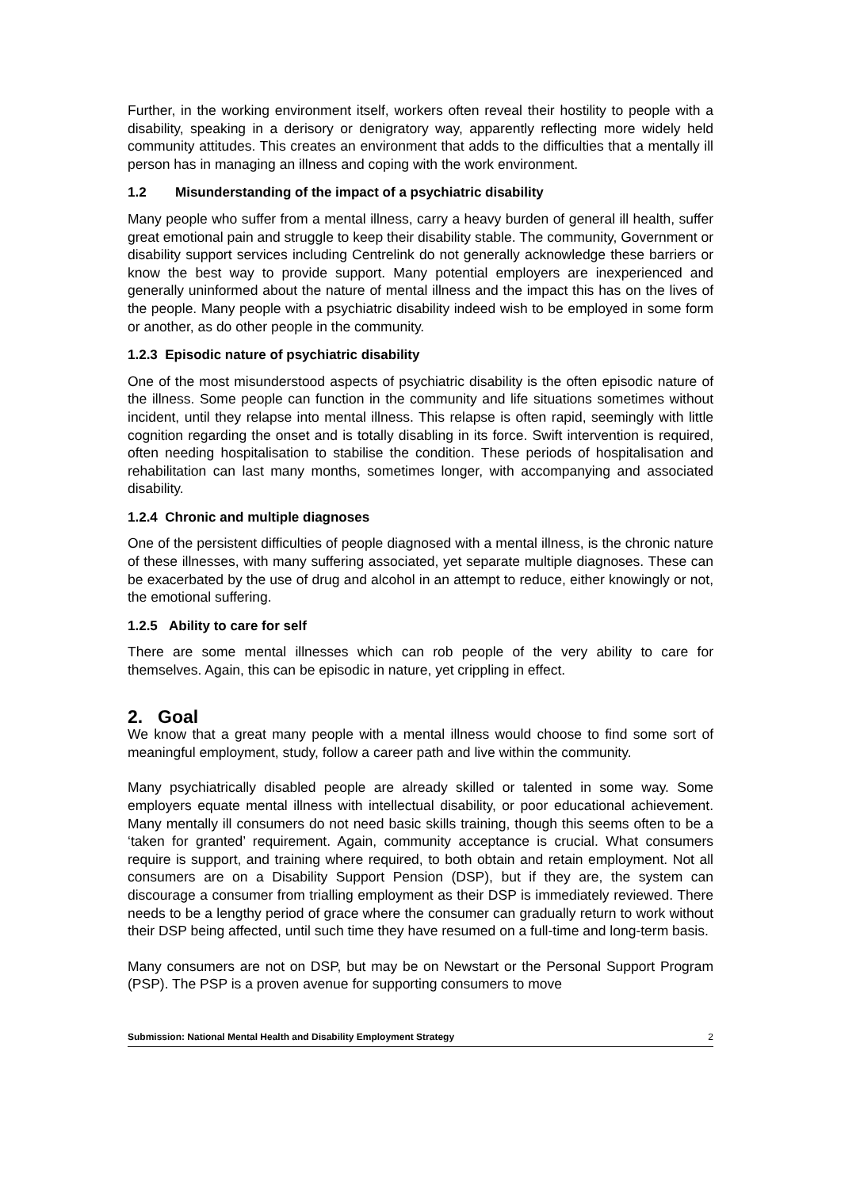Further, in the working environment itself, workers often reveal their hostility to people with a disability, speaking in a derisory or denigratory way, apparently reflecting more widely held community attitudes. This creates an environment that adds to the difficulties that a mentally ill person has in managing an illness and coping with the work environment.
1.2 Misunderstanding of the impact of a psychiatric disability
Many people who suffer from a mental illness, carry a heavy burden of general ill health, suffer great emotional pain and struggle to keep their disability stable. The community, Government or disability support services including Centrelink do not generally acknowledge these barriers or know the best way to provide support. Many potential employers are inexperienced and generally uninformed about the nature of mental illness and the impact this has on the lives of the people. Many people with a psychiatric disability indeed wish to be employed in some form or another, as do other people in the community.
1.2.3 Episodic nature of psychiatric disability
One of the most misunderstood aspects of psychiatric disability is the often episodic nature of the illness. Some people can function in the community and life situations sometimes without incident, until they relapse into mental illness. This relapse is often rapid, seemingly with little cognition regarding the onset and is totally disabling in its force. Swift intervention is required, often needing hospitalisation to stabilise the condition. These periods of hospitalisation and rehabilitation can last many months, sometimes longer, with accompanying and associated disability.
1.2.4 Chronic and multiple diagnoses
One of the persistent difficulties of people diagnosed with a mental illness, is the chronic nature of these illnesses, with many suffering associated, yet separate multiple diagnoses. These can be exacerbated by the use of drug and alcohol in an attempt to reduce, either knowingly or not, the emotional suffering.
1.2.5 Ability to care for self
There are some mental illnesses which can rob people of the very ability to care for themselves. Again, this can be episodic in nature, yet crippling in effect.
2. Goal
We know that a great many people with a mental illness would choose to find some sort of meaningful employment, study, follow a career path and live within the community.
Many psychiatrically disabled people are already skilled or talented in some way. Some employers equate mental illness with intellectual disability, or poor educational achievement. Many mentally ill consumers do not need basic skills training, though this seems often to be a ‘taken for granted’ requirement. Again, community acceptance is crucial. What consumers require is support, and training where required, to both obtain and retain employment. Not all consumers are on a Disability Support Pension (DSP), but if they are, the system can discourage a consumer from trialling employment as their DSP is immediately reviewed. There needs to be a lengthy period of grace where the consumer can gradually return to work without their DSP being affected, until such time they have resumed on a full-time and long-term basis.
Many consumers are not on DSP, but may be on Newstart or the Personal Support Program (PSP). The PSP is a proven avenue for supporting consumers to move
Submission: National Mental Health and Disability Employment Strategy 2